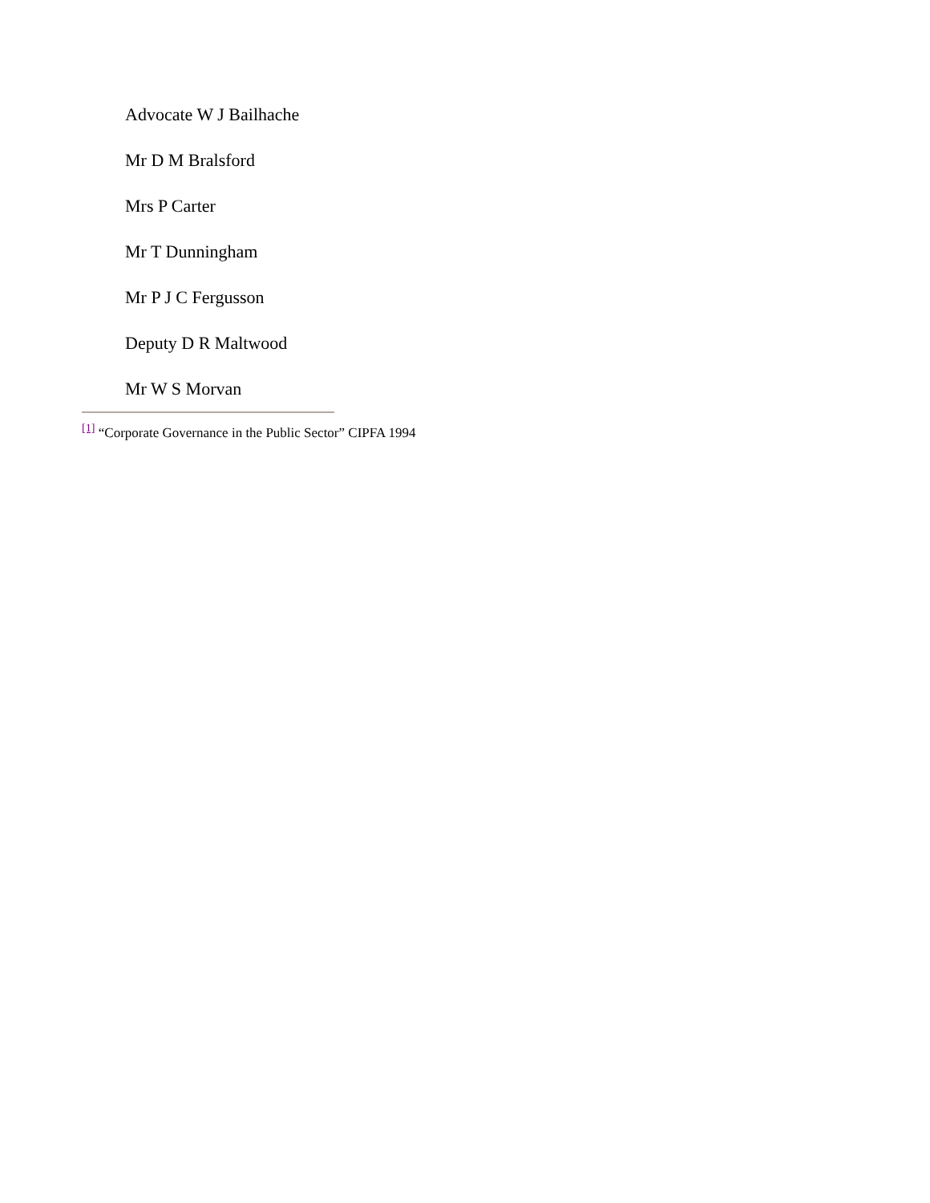Advocate W J Bailhache
Mr D M Bralsford
Mrs P Carter
Mr T Dunningham
Mr P J C Fergusson
Deputy D R Maltwood
Mr W S Morvan
<sup>[1]</sup> “Corporate Governance in the Public Sector” CIPFA 1994